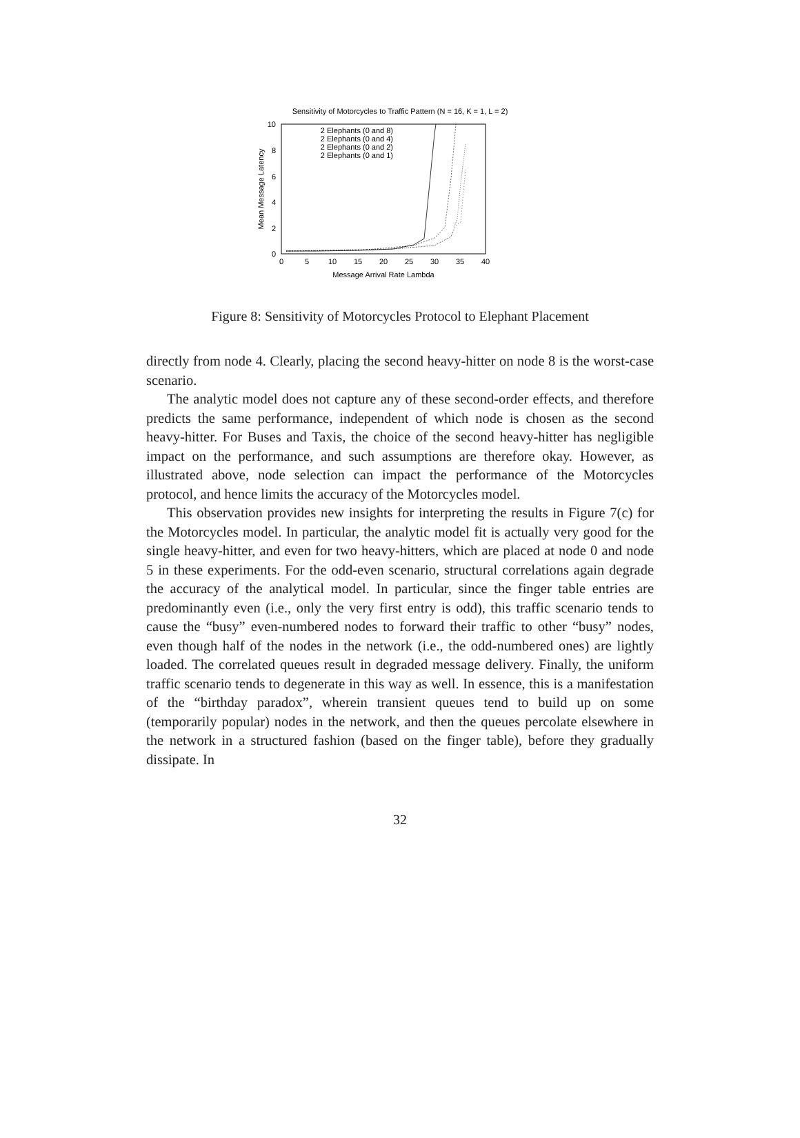Sensitivity of Motorcycles to Traffic Pattern (N = 16, K = 1, L = 2)
0
2
4
6
8
10
0
5
10
15
20
25
30
35
40
Message Arrival Rate Lambda
Mean Message Latency
2 Elephants (0 and 8)
2 Elephants (0 and 4)
2 Elephants (0 and 2)
2 Elephants (0 and 1)
Figure 8: Sensitivity of Motorcycles Protocol to Elephant Placement
directly from node 4. Clearly, placing the second heavy-hitter on node 8 is the worst-case scenario.
The analytic model does not capture any of these second-order effects, and therefore predicts the same performance, independent of which node is chosen as the second heavy-hitter. For Buses and Taxis, the choice of the second heavy-hitter has negligible impact on the performance, and such assumptions are therefore okay. However, as illustrated above, node selection can impact the performance of the Motorcycles protocol, and hence limits the accuracy of the Motorcycles model.
This observation provides new insights for interpreting the results in Figure 7(c) for the Motorcycles model. In particular, the analytic model fit is actually very good for the single heavy-hitter, and even for two heavy-hitters, which are placed at node 0 and node 5 in these experiments. For the odd-even scenario, structural correlations again degrade the accuracy of the analytical model. In particular, since the finger table entries are predominantly even (i.e., only the very first entry is odd), this traffic scenario tends to cause the “busy” even-numbered nodes to forward their traffic to other “busy” nodes, even though half of the nodes in the network (i.e., the odd-numbered ones) are lightly loaded. The correlated queues result in degraded message delivery. Finally, the uniform traffic scenario tends to degenerate in this way as well. In essence, this is a manifestation of the “birthday paradox”, wherein transient queues tend to build up on some (temporarily popular) nodes in the network, and then the queues percolate elsewhere in the network in a structured fashion (based on the finger table), before they gradually dissipate. In
32